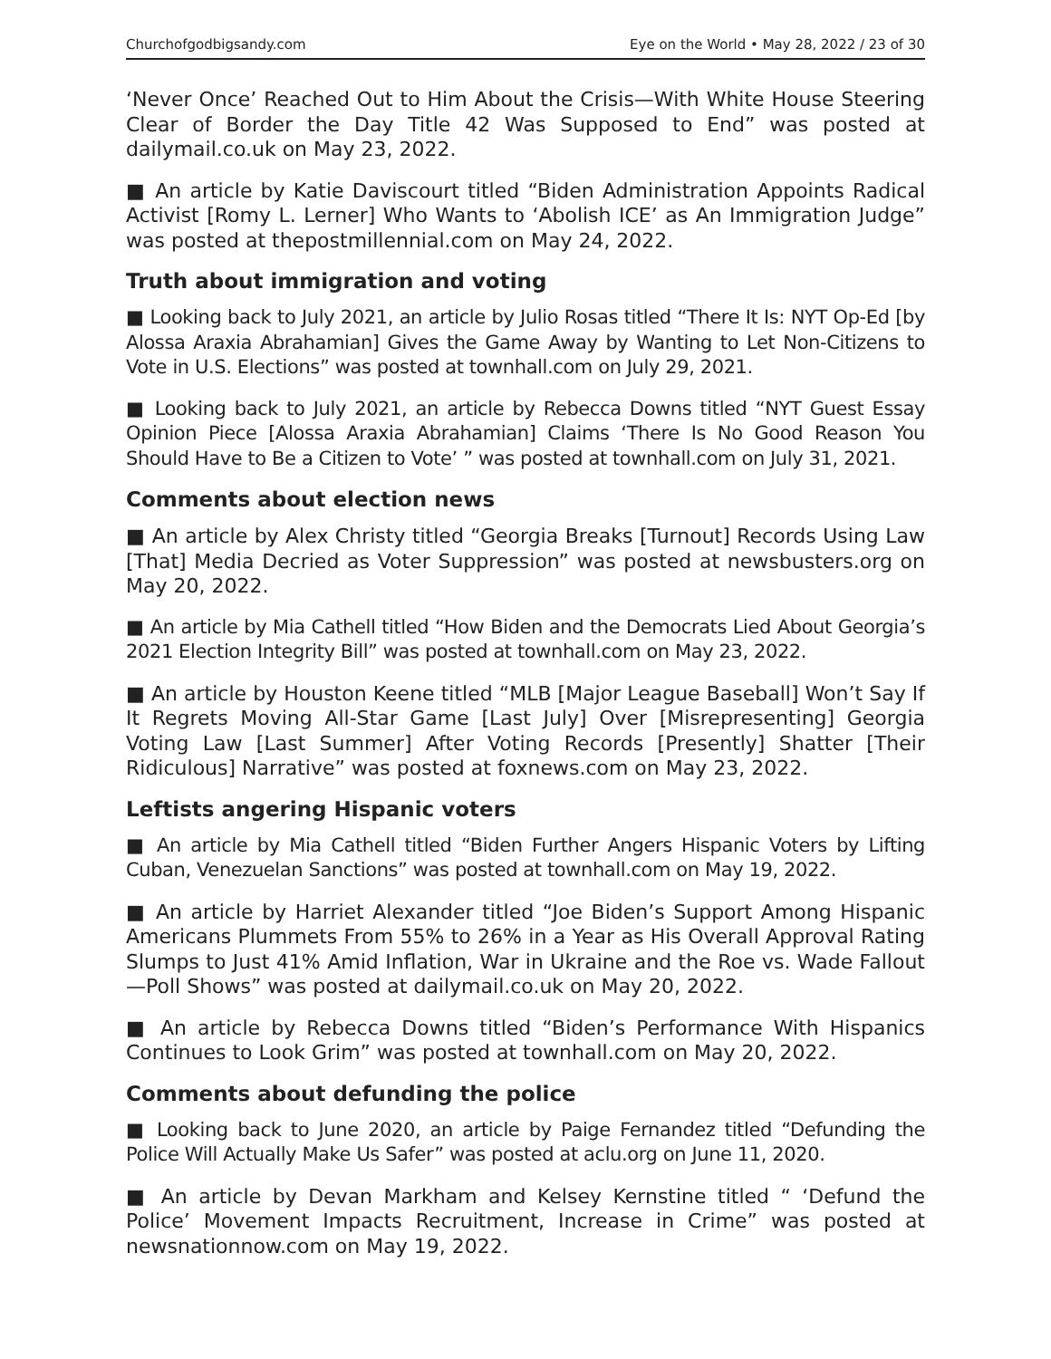Churchofgodbigsandy.com Eye on the World • May 28, 2022 / 23 of 30
‘Never Once’ Reached Out to Him About the Crisis—With White House Steering Clear of Border the Day Title 42 Was Supposed to End” was posted at dailymail.co.uk on May 23, 2022.
■ An article by Katie Daviscourt titled “Biden Administration Appoints Radical Activist [Romy L. Lerner] Who Wants to ‘Abolish ICE’ as An Immigration Judge” was posted at thepostmillennial.com on May 24, 2022.
Truth about immigration and voting
■ Looking back to July 2021, an article by Julio Rosas titled “There It Is: NYT Op-Ed [by Alossa Araxia Abrahamian] Gives the Game Away by Wanting to Let Non-Citizens to Vote in U.S. Elections” was posted at townhall.com on July 29, 2021.
■ Looking back to July 2021, an article by Rebecca Downs titled “NYT Guest Essay Opinion Piece [Alossa Araxia Abrahamian] Claims ‘There Is No Good Reason You Should Have to Be a Citizen to Vote’ ” was posted at townhall.com on July 31, 2021.
Comments about election news
■ An article by Alex Christy titled “Georgia Breaks [Turnout] Records Using Law [That] Media Decried as Voter Suppression” was posted at news­busters.org on May 20, 2022.
■ An article by Mia Cathell titled “How Biden and the Democrats Lied About Georgia’s 2021 Election Integrity Bill” was posted at townhall.com on May 23, 2022.
■ An article by Houston Keene titled “MLB [Major League Baseball] Won’t Say If It Regrets Moving All-Star Game [Last July] Over [Misrepresenting] Georgia Voting Law [Last Summer] After Voting Records [Presently] Shatter [Their Ridiculous] Narrative” was posted at foxnews.com on May 23, 2022.
Leftists angering Hispanic voters
■ An article by Mia Cathell titled “Biden Further Angers Hispanic Voters by Lifting Cuban, Venezuelan Sanctions” was posted at townhall.com on May 19, 2022.
■ An article by Harriet Alexander titled “Joe Biden’s Support Among Hispanic Americans Plummets From 55% to 26% in a Year as His Overall Approval Rating Slumps to Just 41% Amid Inflation, War in Ukraine and the Roe vs. Wade Fallout—Poll Shows” was posted at dailymail.co.uk on May 20, 2022.
■ An article by Rebecca Downs titled “Biden’s Performance With Hispanics Continues to Look Grim” was posted at townhall.com on May 20, 2022.
Comments about defunding the police
■ Looking back to June 2020, an article by Paige Fernandez titled “Defunding the Police Will Actually Make Us Safer” was posted at aclu.org on June 11, 2020.
■ An article by Devan Markham and Kelsey Kernstine titled “ ‘Defund the Police’ Movement Impacts Recruitment, Increase in Crime” was posted at newsnationnow.com on May 19, 2022.